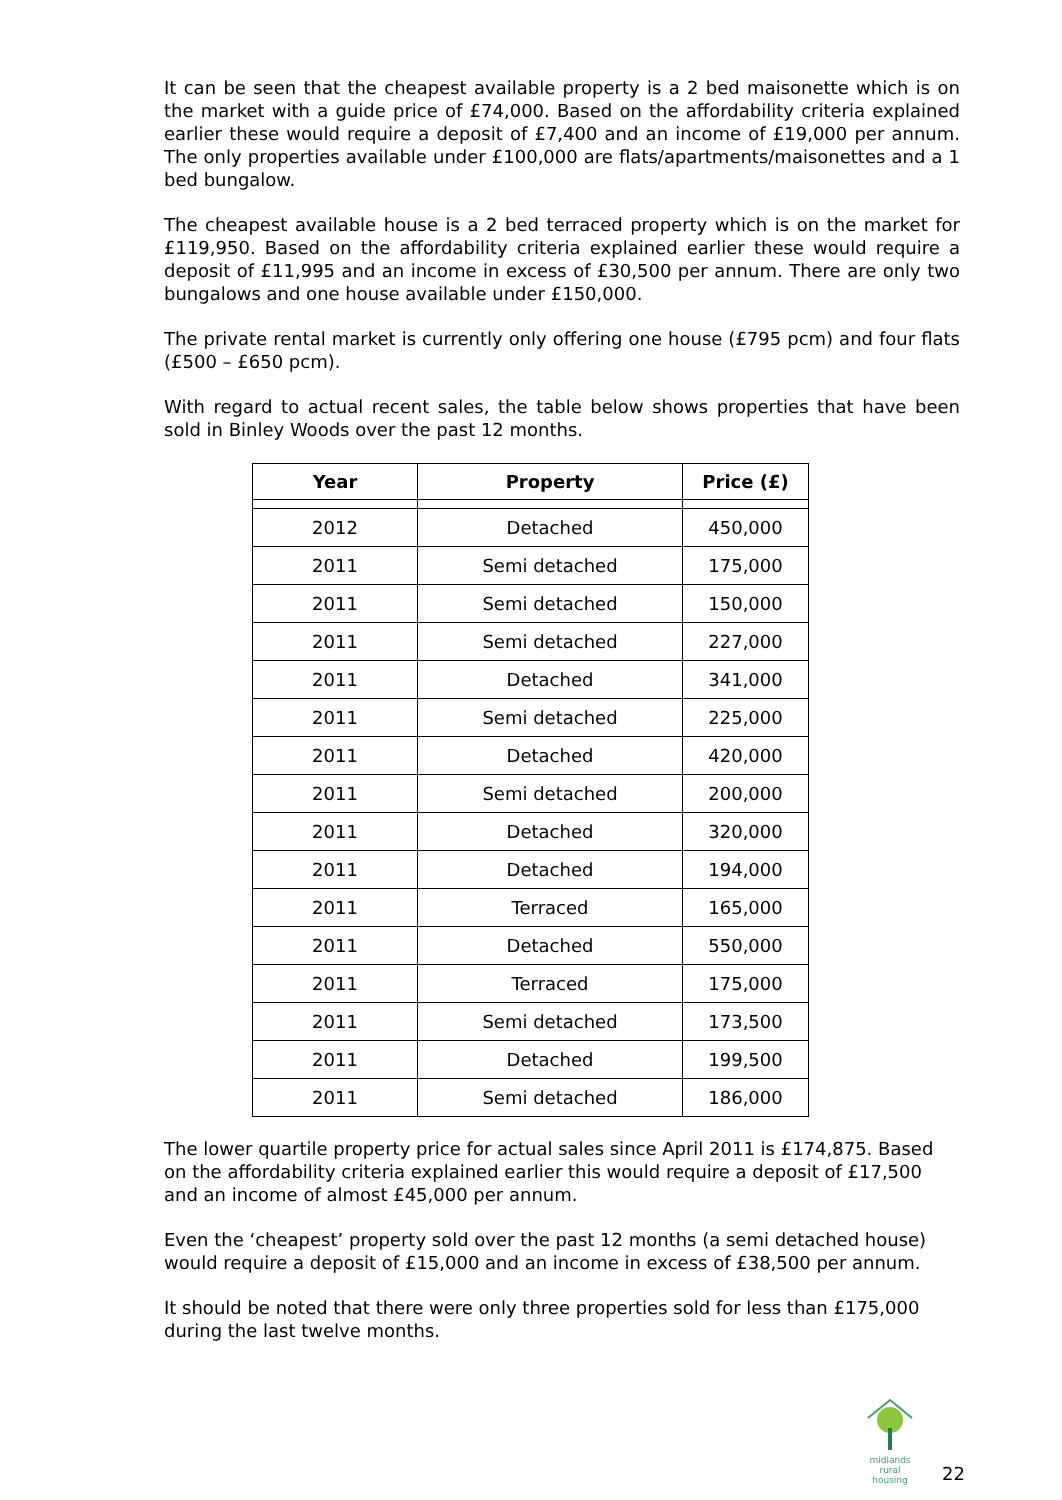It can be seen that the cheapest available property is a 2 bed maisonette which is on the market with a guide price of £74,000. Based on the affordability criteria explained earlier these would require a deposit of £7,400 and an income of £19,000 per annum. The only properties available under £100,000 are flats/apartments/maisonettes and a 1 bed bungalow.
The cheapest available house is a 2 bed terraced property which is on the market for £119,950. Based on the affordability criteria explained earlier these would require a deposit of £11,995 and an income in excess of £30,500 per annum. There are only two bungalows and one house available under £150,000.
The private rental market is currently only offering one house (£795 pcm) and four flats (£500 – £650 pcm).
With regard to actual recent sales, the table below shows properties that have been sold in Binley Woods over the past 12 months.
| Year | Property | Price (£) |
| --- | --- | --- |
| 2012 | Detached | 450,000 |
| 2011 | Semi detached | 175,000 |
| 2011 | Semi detached | 150,000 |
| 2011 | Semi detached | 227,000 |
| 2011 | Detached | 341,000 |
| 2011 | Semi detached | 225,000 |
| 2011 | Detached | 420,000 |
| 2011 | Semi detached | 200,000 |
| 2011 | Detached | 320,000 |
| 2011 | Detached | 194,000 |
| 2011 | Terraced | 165,000 |
| 2011 | Detached | 550,000 |
| 2011 | Terraced | 175,000 |
| 2011 | Semi detached | 173,500 |
| 2011 | Detached | 199,500 |
| 2011 | Semi detached | 186,000 |
The lower quartile property price for actual sales since April 2011 is £174,875. Based on the affordability criteria explained earlier this would require a deposit of £17,500 and an income of almost £45,000 per annum.
Even the ‘cheapest’ property sold over the past 12 months (a semi detached house) would require a deposit of £15,000 and an income in excess of £38,500 per annum.
It should be noted that there were only three properties sold for less than £175,000 during the last twelve months.
midlands rural
housing
22